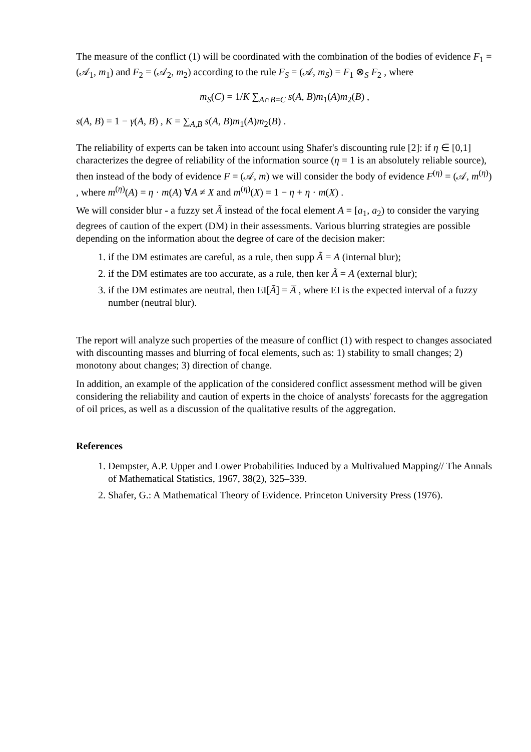The measure of the conflict (1) will be coordinated with the combination of the bodies of evidence F<sub>1</sub> = (𝒜<sub>1</sub>, m<sub>1</sub>) and F<sub>2</sub> = (𝒜<sub>2</sub>, m<sub>2</sub>) according to the rule F<sub>S</sub> = (𝒜, m<sub>S</sub>) = F<sub>1</sub> ⊗<sub>S</sub> F<sub>2</sub> , where
m<sub>S</sub>(C) = 1/K ∑<sub>A∩B=C</sub> s(A, B)m<sub>1</sub>(A)m<sub>2</sub>(B) ,
s(A, B) = 1 − γ(A, B) , K = ∑<sub>A,B</sub> s(A, B)m<sub>1</sub>(A)m<sub>2</sub>(B) .
The reliability of experts can be taken into account using Shafer's discounting rule [2]: if η ∈ [0,1] characterizes the degree of reliability of the information source (η = 1 is an absolutely reliable source), then instead of the body of evidence F = (𝒜, m) we will consider the body of evidence F<sup>(η)</sup> = (𝒜, m<sup>(η)</sup>) , where m<sup>(η)</sup>(A) = η · m(A) ∀A ≠ X and m<sup>(η)</sup>(X) = 1 − η + η · m(X) .
We will consider blur - a fuzzy set Ã instead of the focal element A = [a<sub>1</sub>, a<sub>2</sub>) to consider the varying degrees of caution of the expert (DM) in their assessments. Various blurring strategies are possible depending on the information about the degree of care of the decision maker:
1. if the DM estimates are careful, as a rule, then supp Ã = A (internal blur);
2. if the DM estimates are too accurate, as a rule, then ker Ã = A (external blur);
3. if the DM estimates are neutral, then EI[Ã] = A̅ , where EI is the expected interval of a fuzzy number (neutral blur).
The report will analyze such properties of the measure of conflict (1) with respect to changes associated with discounting masses and blurring of focal elements, such as: 1) stability to small changes; 2) monotony about changes; 3) direction of change.
In addition, an example of the application of the considered conflict assessment method will be given considering the reliability and caution of experts in the choice of analysts' forecasts for the aggregation of oil prices, as well as a discussion of the qualitative results of the aggregation.
References
1. Dempster, A.P. Upper and Lower Probabilities Induced by a Multivalued Mapping// The Annals of Mathematical Statistics, 1967, 38(2), 325–339.
2. Shafer, G.: A Mathematical Theory of Evidence. Princeton University Press (1976).